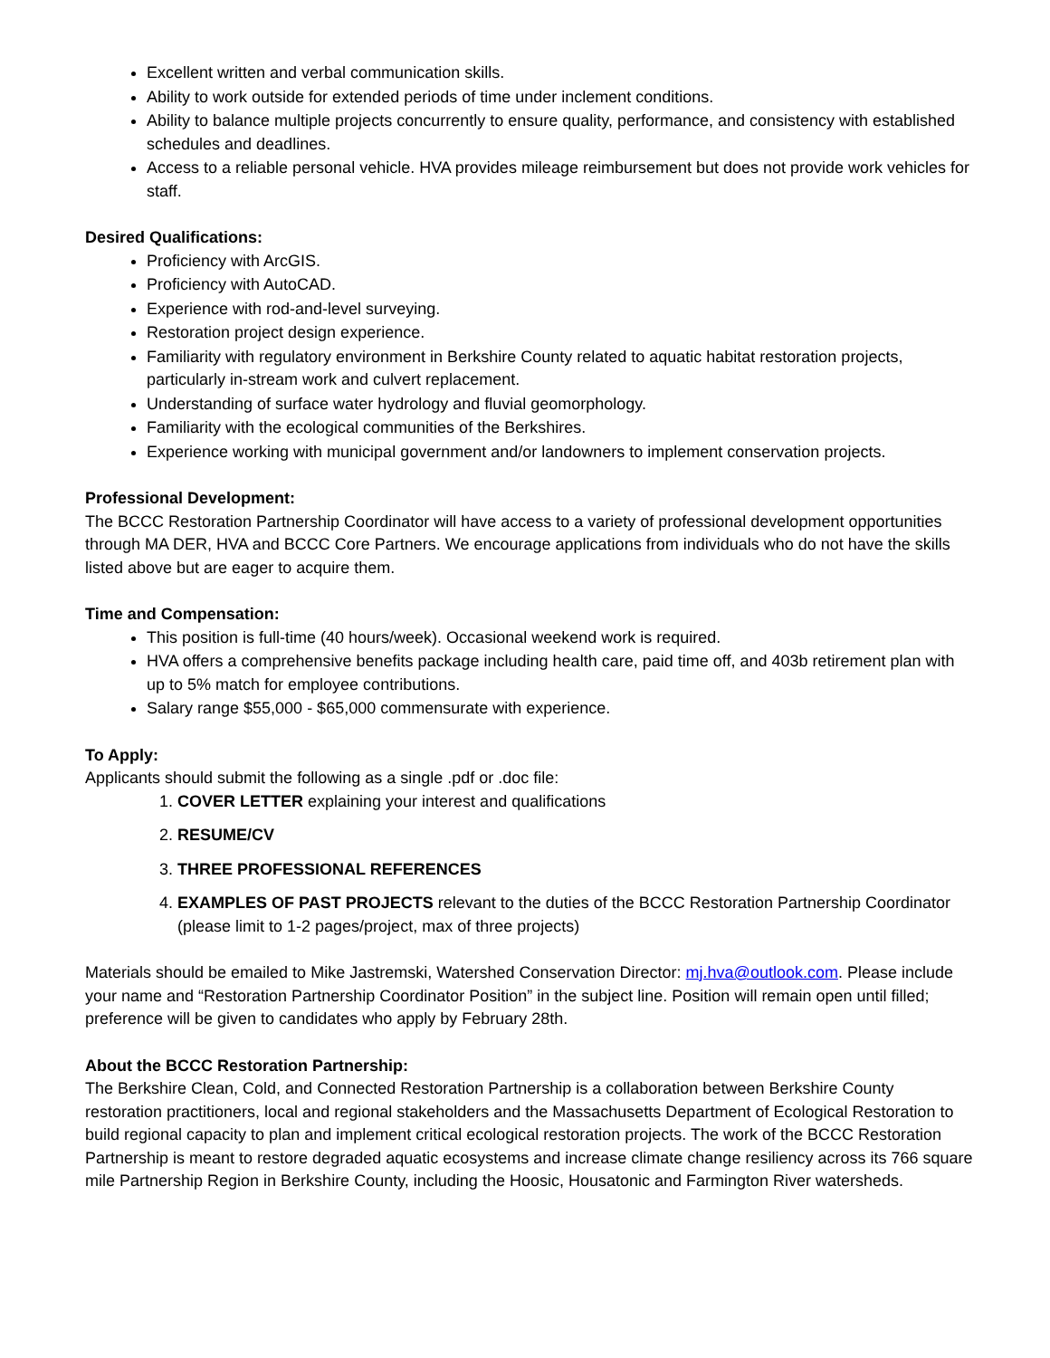Excellent written and verbal communication skills.
Ability to work outside for extended periods of time under inclement conditions.
Ability to balance multiple projects concurrently to ensure quality, performance, and consistency with established schedules and deadlines.
Access to a reliable personal vehicle. HVA provides mileage reimbursement but does not provide work vehicles for staff.
Desired Qualifications:
Proficiency with ArcGIS.
Proficiency with AutoCAD.
Experience with rod-and-level surveying.
Restoration project design experience.
Familiarity with regulatory environment in Berkshire County related to aquatic habitat restoration projects, particularly in-stream work and culvert replacement.
Understanding of surface water hydrology and fluvial geomorphology.
Familiarity with the ecological communities of the Berkshires.
Experience working with municipal government and/or landowners to implement conservation projects.
Professional Development:
The BCCC Restoration Partnership Coordinator will have access to a variety of professional development opportunities through MA DER, HVA and BCCC Core Partners. We encourage applications from individuals who do not have the skills listed above but are eager to acquire them.
Time and Compensation:
This position is full-time (40 hours/week). Occasional weekend work is required.
HVA offers a comprehensive benefits package including health care, paid time off, and 403b retirement plan with up to 5% match for employee contributions.
Salary range $55,000 - $65,000 commensurate with experience.
To Apply:
Applicants should submit the following as a single .pdf or .doc file:
1. COVER LETTER explaining your interest and qualifications
2. RESUME/CV
3. THREE PROFESSIONAL REFERENCES
4. EXAMPLES OF PAST PROJECTS relevant to the duties of the BCCC Restoration Partnership Coordinator (please limit to 1-2 pages/project, max of three projects)
Materials should be emailed to Mike Jastremski, Watershed Conservation Director: mj.hva@outlook.com. Please include your name and “Restoration Partnership Coordinator Position” in the subject line. Position will remain open until filled; preference will be given to candidates who apply by February 28th.
About the BCCC Restoration Partnership:
The Berkshire Clean, Cold, and Connected Restoration Partnership is a collaboration between Berkshire County restoration practitioners, local and regional stakeholders and the Massachusetts Department of Ecological Restoration to build regional capacity to plan and implement critical ecological restoration projects. The work of the BCCC Restoration Partnership is meant to restore degraded aquatic ecosystems and increase climate change resiliency across its 766 square mile Partnership Region in Berkshire County, including the Hoosic, Housatonic and Farmington River watersheds.